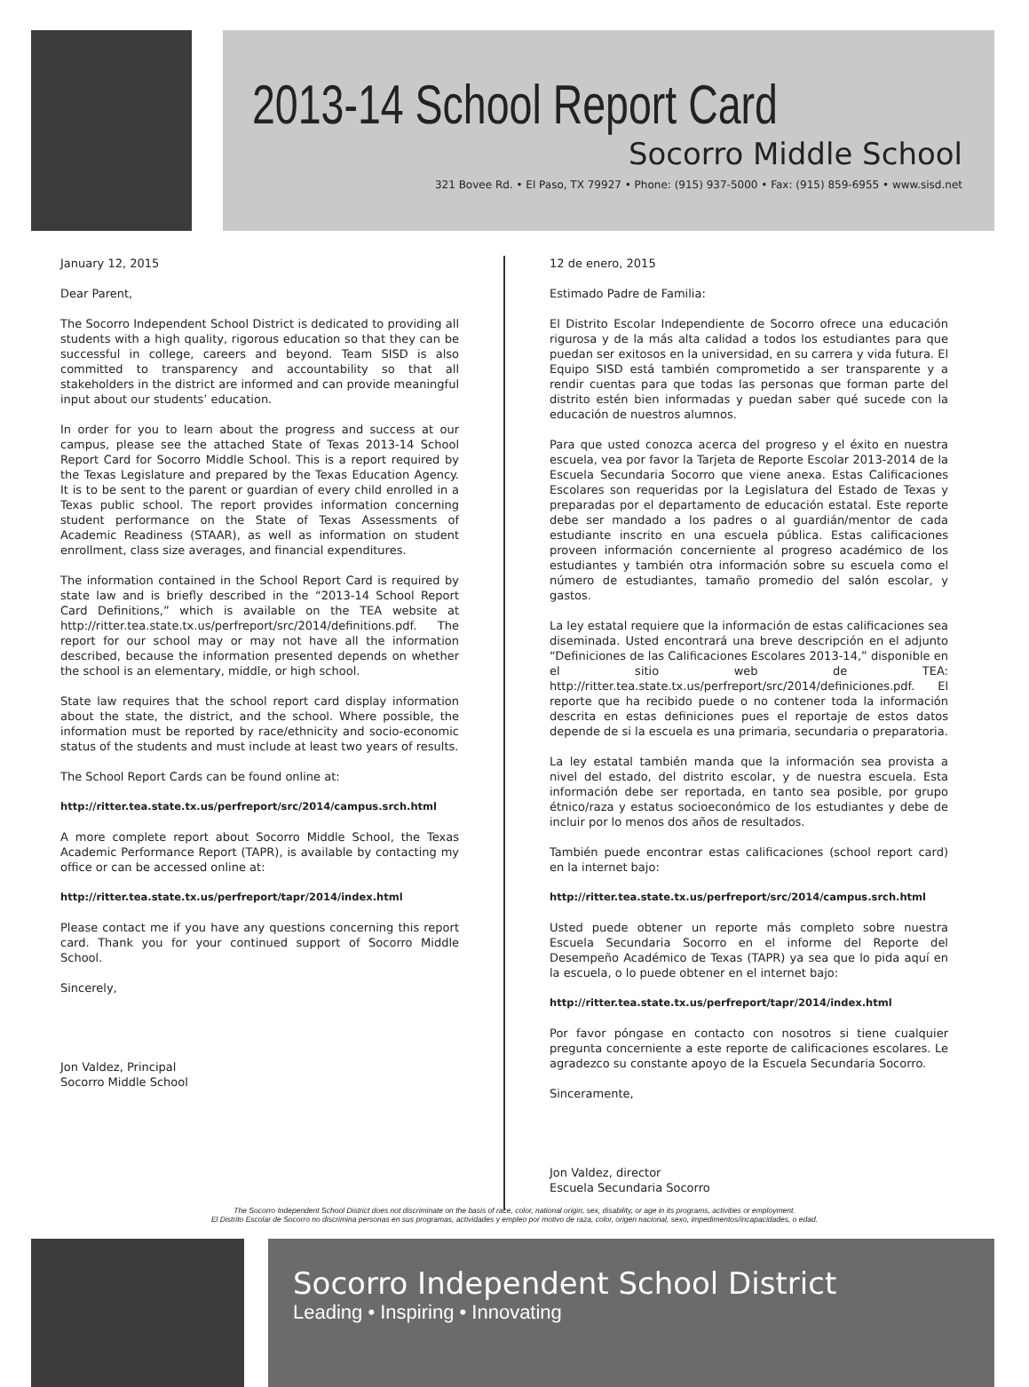2013-14 School Report Card
Socorro Middle School
321 Bovee Rd. • El Paso, TX 79927 • Phone: (915) 937-5000 • Fax: (915) 859-6955 • www.sisd.net
January 12, 2015
Dear Parent,
The Socorro Independent School District is dedicated to providing all students with a high quality, rigorous education so that they can be successful in college, careers and beyond. Team SISD is also committed to transparency and accountability so that all stakeholders in the district are informed and can provide meaningful input about our students’ education.
In order for you to learn about the progress and success at our campus, please see the attached State of Texas 2013-14 School Report Card for Socorro Middle School. This is a report required by the Texas Legislature and prepared by the Texas Education Agency. It is to be sent to the parent or guardian of every child enrolled in a Texas public school. The report provides information concerning student performance on the State of Texas Assessments of Academic Readiness (STAAR), as well as information on student enrollment, class size averages, and financial expenditures.
The information contained in the School Report Card is required by state law and is briefly described in the “2013-14 School Report Card Definitions,” which is available on the TEA website at http://ritter.tea.state.tx.us/perfreport/src/2014/definitions.pdf. The report for our school may or may not have all the information described, because the information presented depends on whether the school is an elementary, middle, or high school.
State law requires that the school report card display information about the state, the district, and the school. Where possible, the information must be reported by race/ethnicity and socio-economic status of the students and must include at least two years of results.
The School Report Cards can be found online at:
http://ritter.tea.state.tx.us/perfreport/src/2014/campus.srch.html
A more complete report about Socorro Middle School, the Texas Academic Performance Report (TAPR), is available by contacting my office or can be accessed online at:
http://ritter.tea.state.tx.us/perfreport/tapr/2014/index.html
Please contact me if you have any questions concerning this report card. Thank you for your continued support of Socorro Middle School.
Sincerely,
Jon Valdez, Principal
Socorro Middle School
12 de enero, 2015
Estimado Padre de Familia:
El Distrito Escolar Independiente de Socorro ofrece una educación rigurosa y de la más alta calidad a todos los estudiantes para que puedan ser exitosos en la universidad, en su carrera y vida futura. El Equipo SISD está también comprometido a ser transparente y a rendir cuentas para que todas las personas que forman parte del distrito estén bien informadas y puedan saber qué sucede con la educación de nuestros alumnos.
Para que usted conozca acerca del progreso y el éxito en nuestra escuela, vea por favor la Tarjeta de Reporte Escolar 2013-2014 de la Escuela Secundaria Socorro que viene anexa. Estas Calificaciones Escolares son requeridas por la Legislatura del Estado de Texas y preparadas por el departamento de educación estatal. Este reporte debe ser mandado a los padres o al guardián/mentor de cada estudiante inscrito en una escuela pública. Estas calificaciones proveen información concerniente al progreso académico de los estudiantes y también otra información sobre su escuela como el número de estudiantes, tamaño promedio del salón escolar, y gastos.
La ley estatal requiere que la información de estas calificaciones sea diseminada. Usted encontrará una breve descripción en el adjunto “Definiciones de las Calificaciones Escolares 2013-14,” disponible en el sitio web de TEA: http://ritter.tea.state.tx.us/perfreport/src/2014/definiciones.pdf. El reporte que ha recibido puede o no contener toda la información descrita en estas definiciones pues el reportaje de estos datos depende de si la escuela es una primaria, secundaria o preparatoria.
La ley estatal también manda que la información sea provista a nivel del estado, del distrito escolar, y de nuestra escuela. Esta información debe ser reportada, en tanto sea posible, por grupo étnico/raza y estatus socioeconómico de los estudiantes y debe de incluir por lo menos dos años de resultados.
También puede encontrar estas calificaciones (school report card) en la internet bajo:
http://ritter.tea.state.tx.us/perfreport/src/2014/campus.srch.html
Usted puede obtener un reporte más completo sobre nuestra Escuela Secundaria Socorro en el informe del Reporte del Desempeño Académico de Texas (TAPR) ya sea que lo pida aquí en la escuela, o lo puede obtener en el internet bajo:
http://ritter.tea.state.tx.us/perfreport/tapr/2014/index.html
Por favor póngase en contacto con nosotros si tiene cualquier pregunta concerniente a este reporte de calificaciones escolares. Le agradezco su constante apoyo de la Escuela Secundaria Socorro.
Sinceramente,
Jon Valdez, director
Escuela Secundaria Socorro
The Socorro Independent School District does not discriminate on the basis of race, color, national origin, sex, disability, or age in its programs, activities or employment.
El Distrito Escolar de Socorro no discrimina personas en sus programas, actividades y empleo por motivo de raza, color, origen nacional, sexo, impedimentos/incapacidades, o edad.
Socorro Independent School District
Leading • Inspiring • Innovating